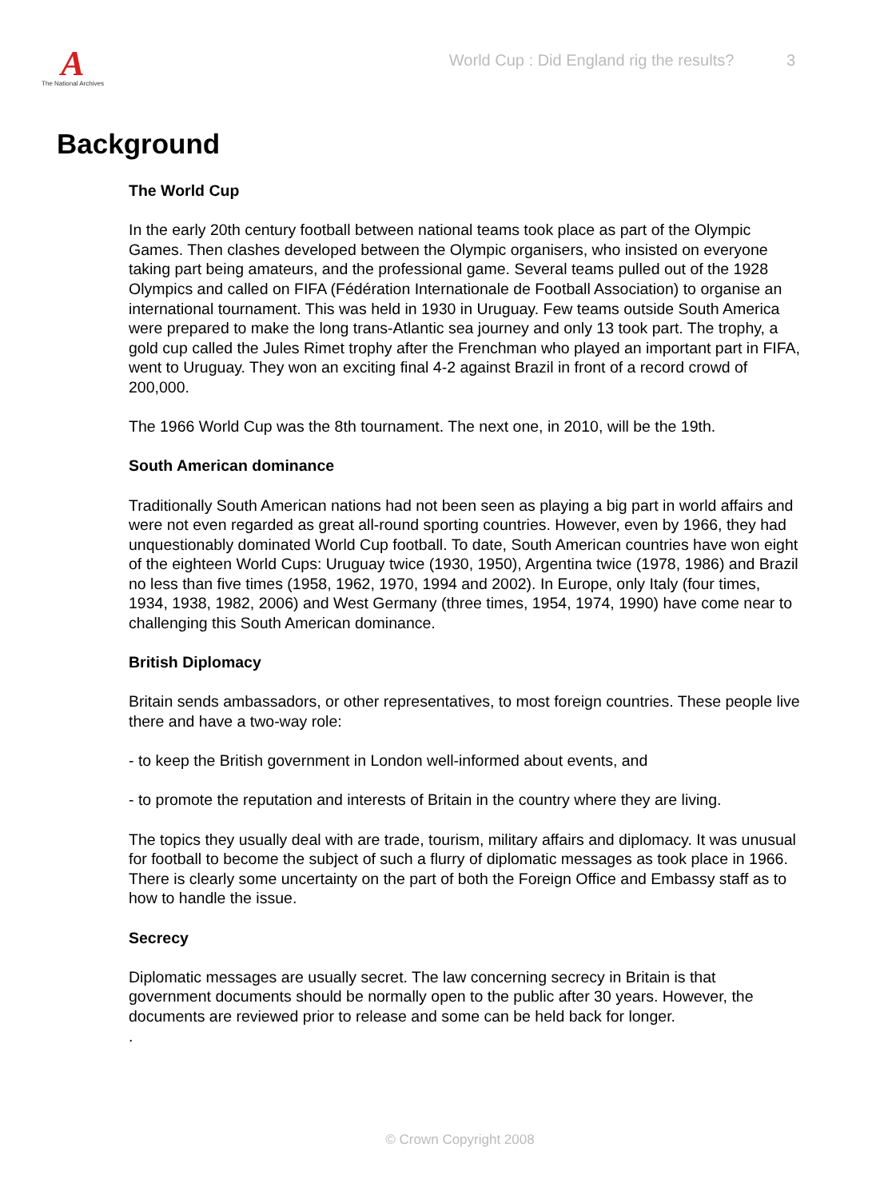A
The National Archives
World Cup : Did England rig the results? 3
Background
The World Cup
In the early 20th century football between national teams took place as part of the Olympic Games. Then clashes developed between the Olympic organisers, who insisted on everyone taking part being amateurs, and the professional game. Several teams pulled out of the 1928 Olympics and called on FIFA (Fédération Internationale de Football Association) to organise an international tournament. This was held in 1930 in Uruguay. Few teams outside South America were prepared to make the long trans-Atlantic sea journey and only 13 took part. The trophy, a gold cup called the Jules Rimet trophy after the Frenchman who played an important part in FIFA, went to Uruguay. They won an exciting final 4-2 against Brazil in front of a record crowd of 200,000.
The 1966 World Cup was the 8th tournament. The next one, in 2010, will be the 19th.
South American dominance
Traditionally South American nations had not been seen as playing a big part in world affairs and were not even regarded as great all-round sporting countries. However, even by 1966, they had unquestionably dominated World Cup football. To date, South American countries have won eight of the eighteen World Cups: Uruguay twice (1930, 1950), Argentina twice (1978, 1986) and Brazil no less than five times (1958, 1962, 1970, 1994 and 2002). In Europe, only Italy (four times, 1934, 1938, 1982, 2006) and West Germany (three times, 1954, 1974, 1990) have come near to challenging this South American dominance.
British Diplomacy
Britain sends ambassadors, or other representatives, to most foreign countries. These people live there and have a two-way role:
- to keep the British government in London well-informed about events, and
- to promote the reputation and interests of Britain in the country where they are living.
The topics they usually deal with are trade, tourism, military affairs and diplomacy. It was unusual for football to become the subject of such a flurry of diplomatic messages as took place in 1966. There is clearly some uncertainty on the part of both the Foreign Office and Embassy staff as to how to handle the issue.
Secrecy
Diplomatic messages are usually secret. The law concerning secrecy in Britain is that government documents should be normally open to the public after 30 years. However, the documents are reviewed prior to release and some can be held back for longer.
.
© Crown Copyright 2008